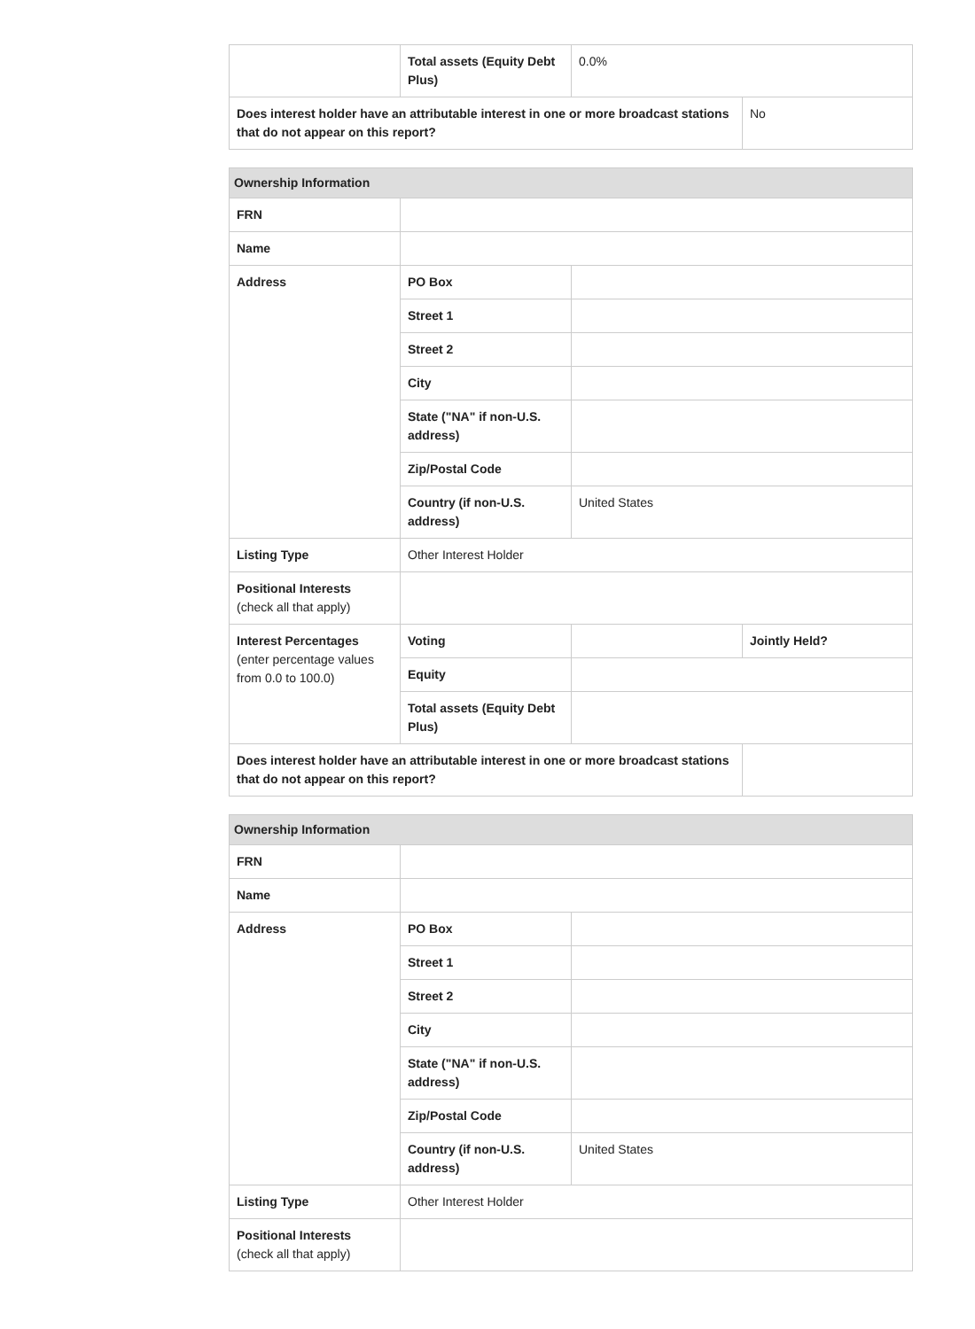| | Total assets (Equity Debt Plus) | 0.0% | |
| Does interest holder have an attributable interest in one or more broadcast stations that do not appear on this report? | | | No |
| Ownership Information | | | |
| --- | --- | --- | --- |
| FRN | | | |
| Name | | | |
| Address | PO Box | | |
| | Street 1 | | |
| | Street 2 | | |
| | City | | |
| | State ("NA" if non-U.S. address) | | |
| | Zip/Postal Code | | |
| | Country (if non-U.S. address) | United States | |
| Listing Type | Other Interest Holder | | |
| Positional Interests (check all that apply) | | | |
| Interest Percentages (enter percentage values from 0.0 to 100.0) | Voting | | Jointly Held? |
| | Equity | | |
| | Total assets (Equity Debt Plus) | | |
| Does interest holder have an attributable interest in one or more broadcast stations that do not appear on this report? | | | |
| Ownership Information | | |
| --- | --- | --- |
| FRN | | |
| Name | | |
| Address | PO Box | |
| | Street 1 | |
| | Street 2 | |
| | City | |
| | State ("NA" if non-U.S. address) | |
| | Zip/Postal Code | |
| | Country (if non-U.S. address) | United States |
| Listing Type | Other Interest Holder | |
| Positional Interests (check all that apply) | | |